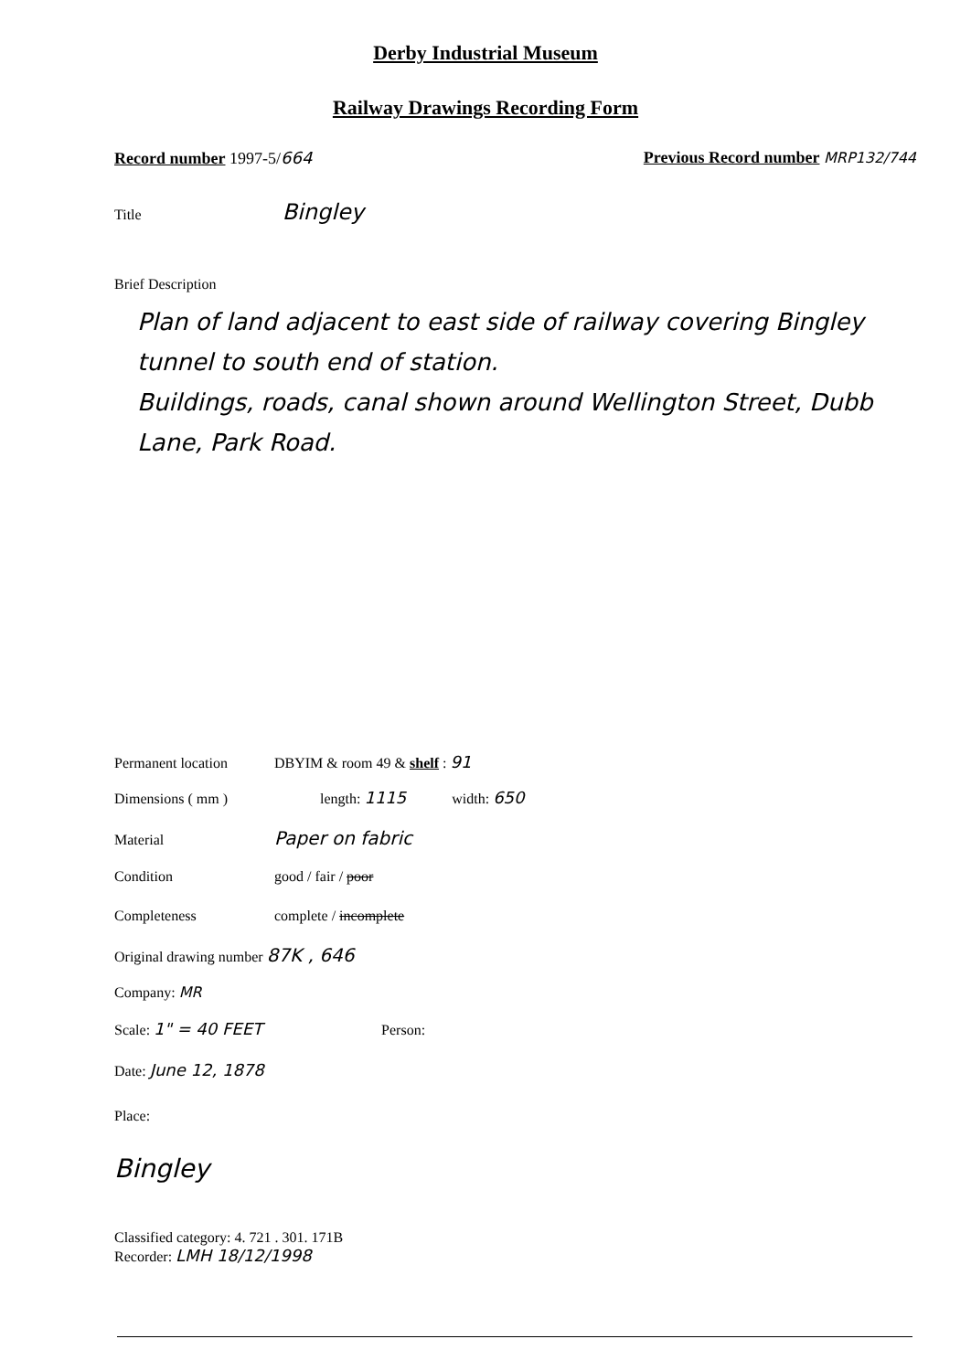Derby Industrial Museum
Railway Drawings Recording Form
Record number 1997-5/664
Previous Record number MRP132/744
Title Bingley
Brief Description
Plan of land adjacent to east side of railway covering Bingley tunnel to south end of station.
Buildings, roads, canal shown around Wellington Street, Dubb Lane, Park Road.
Permanent location DBYIM & room 49 & shelf : 91
Dimensions ( mm ) length: 1115 width: 650
Material Paper on fabric
Condition good / fair / poor
Completeness complete / incomplete
Original drawing number 87K , 646
Company: MR
Scale: 1" = 40 FEET Person:
Date: June 12, 1878
Place:
Bingley
Classified category: 4. 721 . 301. 171B
Recorder: LMH 18/12/1998